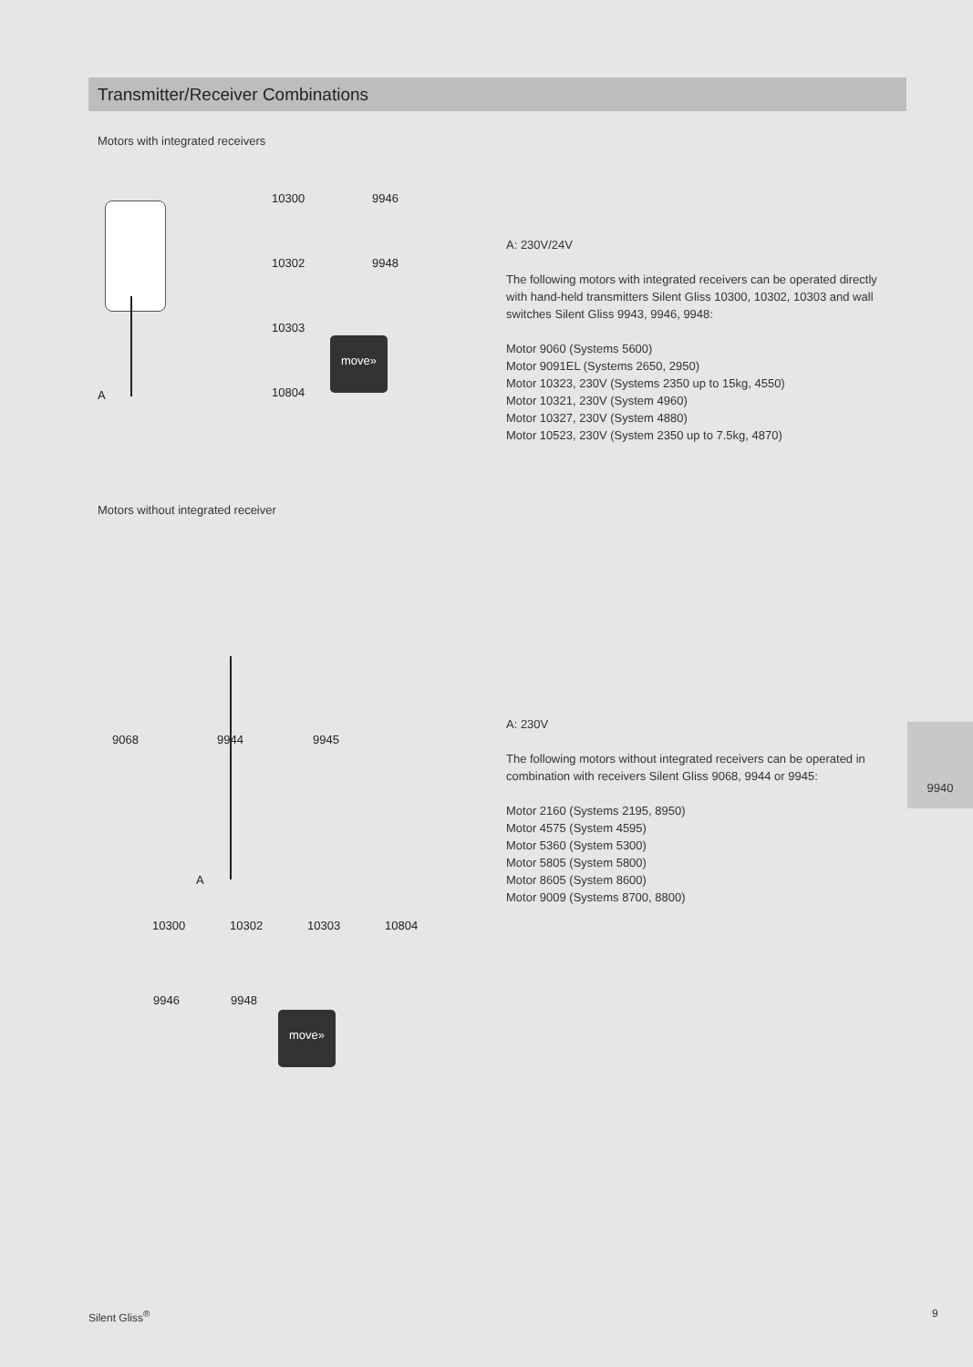Transmitter/Receiver Combinations
Motors with integrated receivers
10300 9946
10302 9948
10303
10804
A
move»
A: 230V/24V
The following motors with integrated receivers can be operated directly with hand-held transmitters Silent Gliss 10300, 10302, 10303 and wall switches Silent Gliss 9943, 9946, 9948:
Motor 9060 (Systems 5600)
Motor 9091EL (Systems 2650, 2950)
Motor 10323, 230V (Systems 2350 up to 15kg, 4550)
Motor 10321, 230V (System 4960)
Motor 10327, 230V (System 4880)
Motor 10523, 230V (System 2350 up to 7.5kg, 4870)
Motors without integrated receiver
9068 9944 9945
A
10300 10302 10303 10804
9946 9948
move»
A: 230V
The following motors without integrated receivers can be operated in combination with receivers Silent Gliss 9068, 9944 or 9945:
Motor 2160 (Systems 2195, 8950)
Motor 4575 (System 4595)
Motor 5360 (System 5300)
Motor 5805 (System 5800)
Motor 8605 (System 8600)
Motor 9009 (Systems 8700, 8800)
9940
Silent Gliss<sup>®</sup> 9